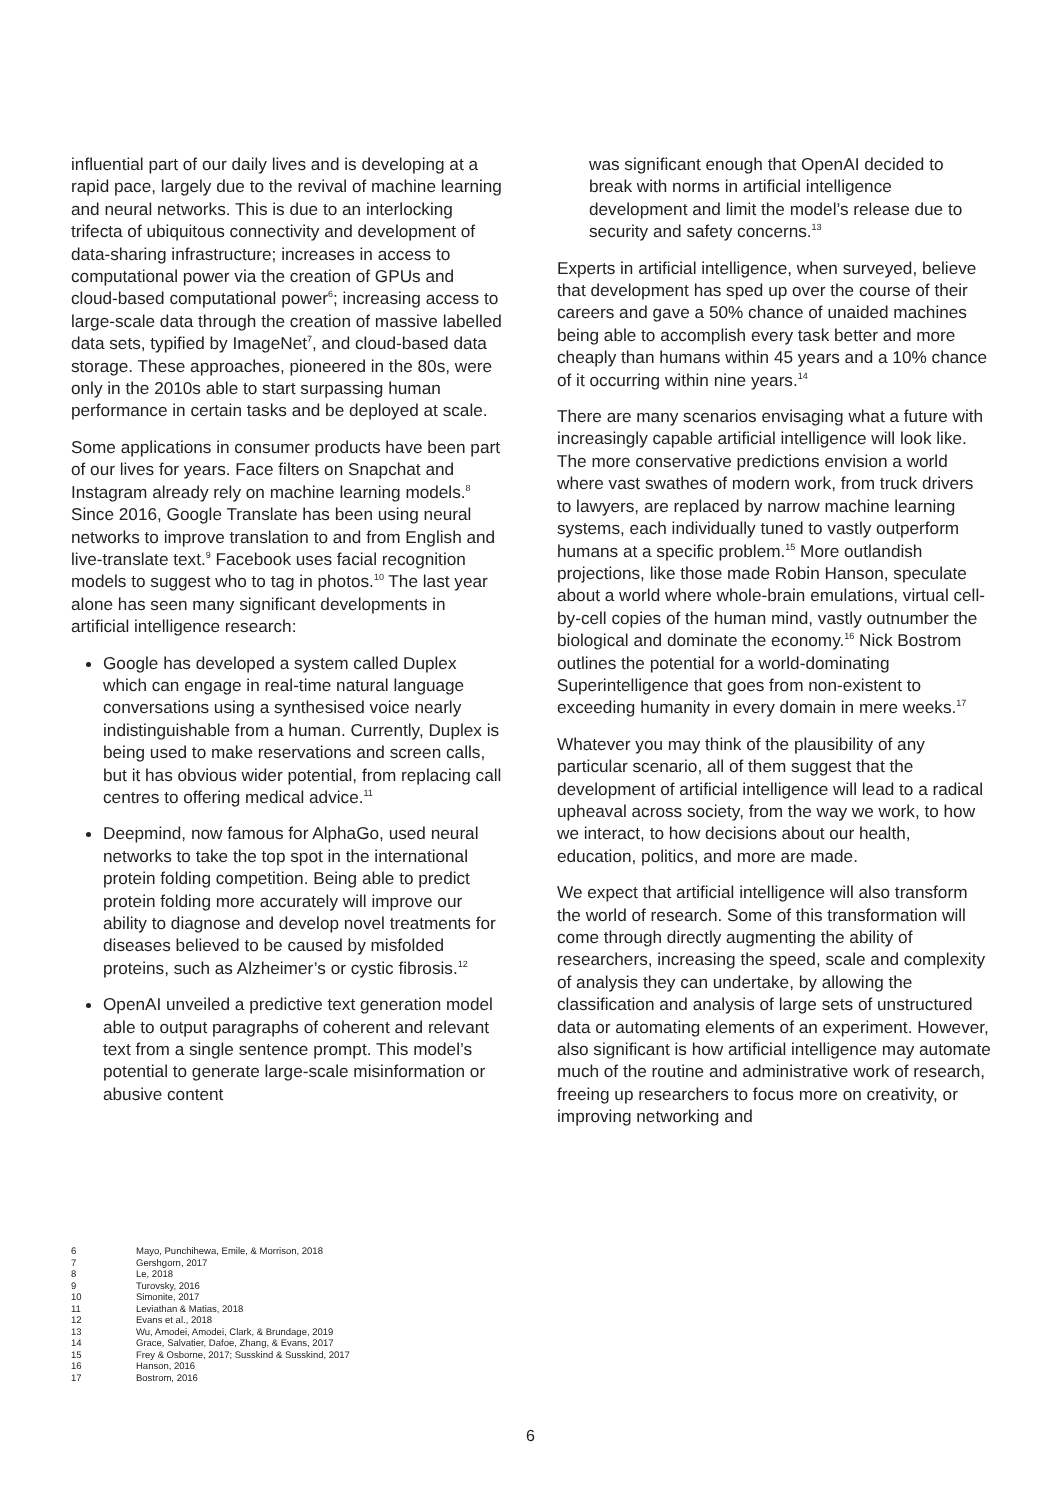influential part of our daily lives and is developing at a rapid pace, largely due to the revival of machine learning and neural networks. This is due to an interlocking trifecta of ubiquitous connectivity and development of data-sharing infrastructure; increases in access to computational power via the creation of GPUs and cloud-based computational power<sup>6</sup>; increasing access to large-scale data through the creation of massive labelled data sets, typified by ImageNet<sup>7</sup>, and cloud-based data storage. These approaches, pioneered in the 80s, were only in the 2010s able to start surpassing human performance in certain tasks and be deployed at scale.
Some applications in consumer products have been part of our lives for years. Face filters on Snapchat and Instagram already rely on machine learning models.<sup>8</sup> Since 2016, Google Translate has been using neural networks to improve translation to and from English and live-translate text.<sup>9</sup> Facebook uses facial recognition models to suggest who to tag in photos.<sup>10</sup> The last year alone has seen many significant developments in artificial intelligence research:
Google has developed a system called Duplex which can engage in real-time natural language conversations using a synthesised voice nearly indistinguishable from a human. Currently, Duplex is being used to make reservations and screen calls, but it has obvious wider potential, from replacing call centres to offering medical advice.<sup>11</sup>
Deepmind, now famous for AlphaGo, used neural networks to take the top spot in the international protein folding competition. Being able to predict protein folding more accurately will improve our ability to diagnose and develop novel treatments for diseases believed to be caused by misfolded proteins, such as Alzheimer’s or cystic fibrosis.<sup>12</sup>
OpenAI unveiled a predictive text generation model able to output paragraphs of coherent and relevant text from a single sentence prompt. This model’s potential to generate large-scale misinformation or abusive content
was significant enough that OpenAI decided to break with norms in artificial intelligence development and limit the model’s release due to security and safety concerns.<sup>13</sup>
Experts in artificial intelligence, when surveyed, believe that development has sped up over the course of their careers and gave a 50% chance of unaided machines being able to accomplish every task better and more cheaply than humans within 45 years and a 10% chance of it occurring within nine years.<sup>14</sup>
There are many scenarios envisaging what a future with increasingly capable artificial intelligence will look like. The more conservative predictions envision a world where vast swathes of modern work, from truck drivers to lawyers, are replaced by narrow machine learning systems, each individually tuned to vastly outperform humans at a specific problem.<sup>15</sup> More outlandish projections, like those made Robin Hanson, speculate about a world where whole-brain emulations, virtual cell-by-cell copies of the human mind, vastly outnumber the biological and dominate the economy.<sup>16</sup> Nick Bostrom outlines the potential for a world-dominating Superintelligence that goes from non-existent to exceeding humanity in every domain in mere weeks.<sup>17</sup>
Whatever you may think of the plausibility of any particular scenario, all of them suggest that the development of artificial intelligence will lead to a radical upheaval across society, from the way we work, to how we interact, to how decisions about our health, education, politics, and more are made.
We expect that artificial intelligence will also transform the world of research. Some of this transformation will come through directly augmenting the ability of researchers, increasing the speed, scale and complexity of analysis they can undertake, by allowing the classification and analysis of large sets of unstructured data or automating elements of an experiment. However, also significant is how artificial intelligence may automate much of the routine and administrative work of research, freeing up researchers to focus more on creativity, or improving networking and
6 Mayo, Punchihewa, Emile, & Morrison, 2018
7 Gershgorn, 2017
8 Le, 2018
9 Turovsky, 2016
10 Simonite, 2017
11 Leviathan & Matias, 2018
12 Evans et al., 2018
13 Wu, Amodei, Amodei, Clark, & Brundage, 2019
14 Grace, Salvatier, Dafoe, Zhang, & Evans, 2017
15 Frey & Osborne, 2017; Susskind & Susskind, 2017
16 Hanson, 2016
17 Bostrom, 2016
6